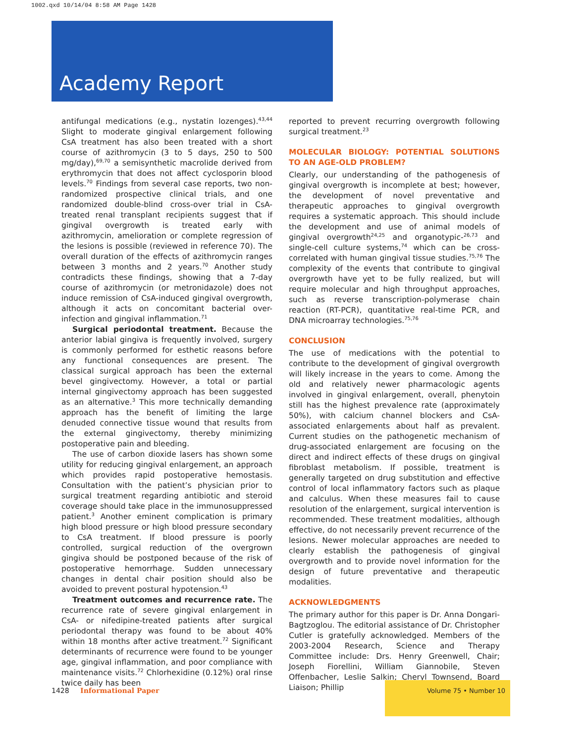1002.qxd 10/14/04 8:58 AM Page 1428
Academy Report
antifungal medications (e.g., nystatin lozenges).<sup>43,44</sup> Slight to moderate gingival enlargement following CsA treatment has also been treated with a short course of azithromycin (3 to 5 days, 250 to 500 mg/day),<sup>69,70</sup> a semisynthetic macrolide derived from erythromycin that does not affect cyclosporin blood levels.<sup>70</sup> Findings from several case reports, two non-randomized prospective clinical trials, and one randomized double-blind cross-over trial in CsA-treated renal transplant recipients suggest that if gingival overgrowth is treated early with azithromycin, amelioration or complete regression of the lesions is possible (reviewed in reference 70). The overall duration of the effects of azithromycin ranges between 3 months and 2 years.<sup>70</sup> Another study contradicts these findings, showing that a 7-day course of azithromycin (or metronidazole) does not induce remission of CsA-induced gingival overgrowth, although it acts on concomitant bacterial over-infection and gingival inflammation.<sup>71</sup>
Surgical periodontal treatment. Because the anterior labial gingiva is frequently involved, surgery is commonly performed for esthetic reasons before any functional consequences are present. The classical surgical approach has been the external bevel gingivectomy. However, a total or partial internal gingivectomy approach has been suggested as an alternative.<sup>3</sup> This more technically demanding approach has the benefit of limiting the large denuded connective tissue wound that results from the external gingivectomy, thereby minimizing postoperative pain and bleeding.
The use of carbon dioxide lasers has shown some utility for reducing gingival enlargement, an approach which provides rapid postoperative hemostasis. Consultation with the patient’s physician prior to surgical treatment regarding antibiotic and steroid coverage should take place in the immunosuppressed patient.<sup>3</sup> Another eminent complication is primary high blood pressure or high blood pressure secondary to CsA treatment. If blood pressure is poorly controlled, surgical reduction of the overgrown gingiva should be postponed because of the risk of postoperative hemorrhage. Sudden unnecessary changes in dental chair position should also be avoided to prevent postural hypotension.<sup>43</sup>
Treatment outcomes and recurrence rate. The recurrence rate of severe gingival enlargement in CsA- or nifedipine-treated patients after surgical periodontal therapy was found to be about 40% within 18 months after active treatment.<sup>72</sup> Significant determinants of recurrence were found to be younger age, gingival inflammation, and poor compliance with maintenance visits.<sup>72</sup> Chlorhexidine (0.12%) oral rinse twice daily has been
reported to prevent recurring overgrowth following surgical treatment.<sup>23</sup>
MOLECULAR BIOLOGY: POTENTIAL SOLUTIONS TO AN AGE-OLD PROBLEM?
Clearly, our understanding of the pathogenesis of gingival overgrowth is incomplete at best; however, the development of novel preventative and therapeutic approaches to gingival overgrowth requires a systematic approach. This should include the development and use of animal models of gingival overgrowth<sup>24,25</sup> and organotypic-<sup>26,73</sup> and single-cell culture systems,<sup>74</sup> which can be cross-correlated with human gingival tissue studies.<sup>75,76</sup> The complexity of the events that contribute to gingival overgrowth have yet to be fully realized, but will require molecular and high throughput approaches, such as reverse transcription-polymerase chain reaction (RT-PCR), quantitative real-time PCR, and DNA microarray technologies.<sup>75,76</sup>
CONCLUSION
The use of medications with the potential to contribute to the development of gingival overgrowth will likely increase in the years to come. Among the old and relatively newer pharmacologic agents involved in gingival enlargement, overall, phenytoin still has the highest prevalence rate (approximately 50%), with calcium channel blockers and CsA-associated enlargements about half as prevalent. Current studies on the pathogenetic mechanism of drug-associated enlargement are focusing on the direct and indirect effects of these drugs on gingival fibroblast metabolism. If possible, treatment is generally targeted on drug substitution and effective control of local inflammatory factors such as plaque and calculus. When these measures fail to cause resolution of the enlargement, surgical intervention is recommended. These treatment modalities, although effective, do not necessarily prevent recurrence of the lesions. Newer molecular approaches are needed to clearly establish the pathogenesis of gingival overgrowth and to provide novel information for the design of future preventative and therapeutic modalities.
ACKNOWLEDGMENTS
The primary author for this paper is Dr. Anna Dongari-Bagtzoglou. The editorial assistance of Dr. Christopher Cutler is gratefully acknowledged. Members of the 2003-2004 Research, Science and Therapy Committee include: Drs. Henry Greenwell, Chair; Joseph Fiorellini, William Giannobile, Steven Offenbacher, Leslie Salkin; Cheryl Townsend, Board Liaison; Phillip
1428 Informational Paper
Volume 75 • Number 10